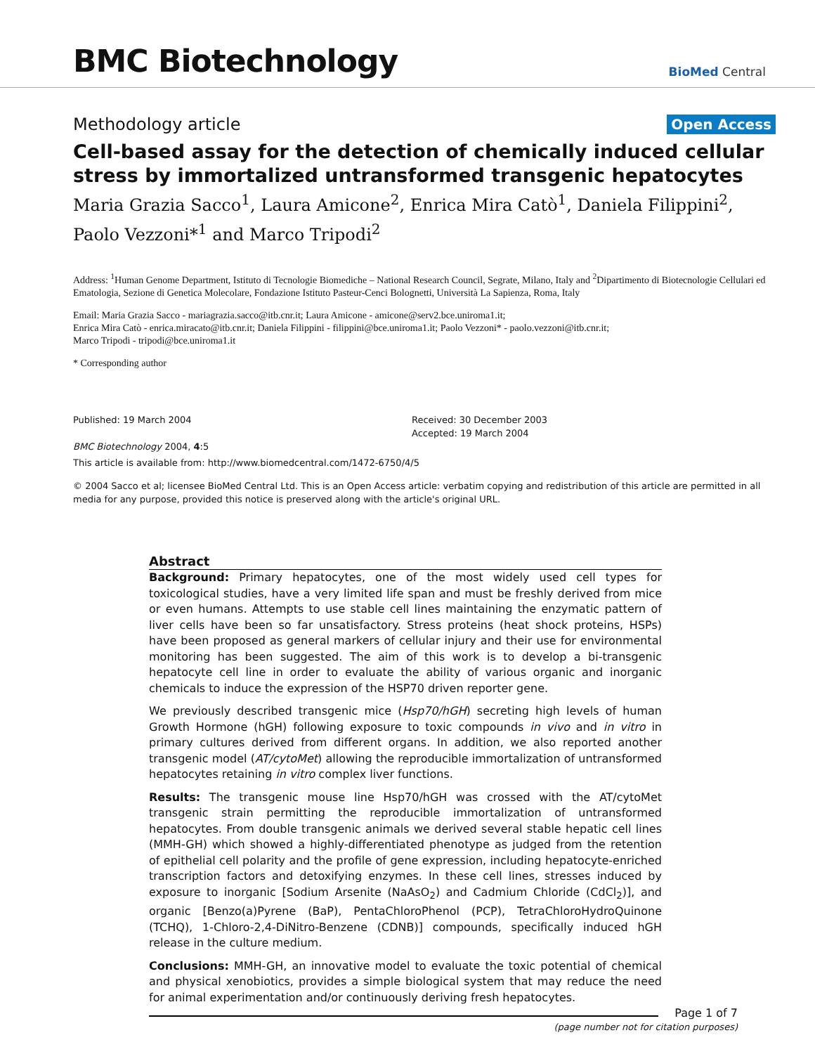BMC Biotechnology
BioMed Central
Methodology article Open Access
Cell-based assay for the detection of chemically induced cellular stress by immortalized untransformed transgenic hepatocytes
Maria Grazia Sacco<sup>1</sup>, Laura Amicone<sup>2</sup>, Enrica Mira Catò<sup>1</sup>, Daniela Filippini<sup>2</sup>, Paolo Vezzoni*<sup>1</sup> and Marco Tripodi<sup>2</sup>
Address: <sup>1</sup>Human Genome Department, Istituto di Tecnologie Biomediche – National Research Council, Segrate, Milano, Italy and <sup>2</sup>Dipartimento di Biotecnologie Cellulari ed Ematologia, Sezione di Genetica Molecolare, Fondazione Istituto Pasteur-Cenci Bolognetti, Università La Sapienza, Roma, Italy
Email: Maria Grazia Sacco - mariagrazia.sacco@itb.cnr.it; Laura Amicone - amicone@serv2.bce.uniroma1.it;
Enrica Mira Catò - enrica.miracato@itb.cnr.it; Daniela Filippini - filippini@bce.uniroma1.it; Paolo Vezzoni* - paolo.vezzoni@itb.cnr.it;
Marco Tripodi - tripodi@bce.uniroma1.it
* Corresponding author
Published: 19 March 2004
BMC Biotechnology 2004, 4:5
Received: 30 December 2003
Accepted: 19 March 2004
This article is available from: http://www.biomedcentral.com/1472-6750/4/5
© 2004 Sacco et al; licensee BioMed Central Ltd. This is an Open Access article: verbatim copying and redistribution of this article are permitted in all media for any purpose, provided this notice is preserved along with the article's original URL.
Abstract
Background: Primary hepatocytes, one of the most widely used cell types for toxicological studies, have a very limited life span and must be freshly derived from mice or even humans. Attempts to use stable cell lines maintaining the enzymatic pattern of liver cells have been so far unsatisfactory. Stress proteins (heat shock proteins, HSPs) have been proposed as general markers of cellular injury and their use for environmental monitoring has been suggested. The aim of this work is to develop a bi-transgenic hepatocyte cell line in order to evaluate the ability of various organic and inorganic chemicals to induce the expression of the HSP70 driven reporter gene.
We previously described transgenic mice (Hsp70/hGH) secreting high levels of human Growth Hormone (hGH) following exposure to toxic compounds in vivo and in vitro in primary cultures derived from different organs. In addition, we also reported another transgenic model (AT/cytoMet) allowing the reproducible immortalization of untransformed hepatocytes retaining in vitro complex liver functions.
Results: The transgenic mouse line Hsp70/hGH was crossed with the AT/cytoMet transgenic strain permitting the reproducible immortalization of untransformed hepatocytes. From double transgenic animals we derived several stable hepatic cell lines (MMH-GH) which showed a highly-differentiated phenotype as judged from the retention of epithelial cell polarity and the profile of gene expression, including hepatocyte-enriched transcription factors and detoxifying enzymes. In these cell lines, stresses induced by exposure to inorganic [Sodium Arsenite (NaAsO<sub>2</sub>) and Cadmium Chloride (CdCl<sub>2</sub>)], and organic [Benzo(a)Pyrene (BaP), PentaChloroPhenol (PCP), TetraChloroHydroQuinone (TCHQ), 1-Chloro-2,4-DiNitro-Benzene (CDNB)] compounds, specifically induced hGH release in the culture medium.
Conclusions: MMH-GH, an innovative model to evaluate the toxic potential of chemical and physical xenobiotics, provides a simple biological system that may reduce the need for animal experimentation and/or continuously deriving fresh hepatocytes.
Page 1 of 7
(page number not for citation purposes)